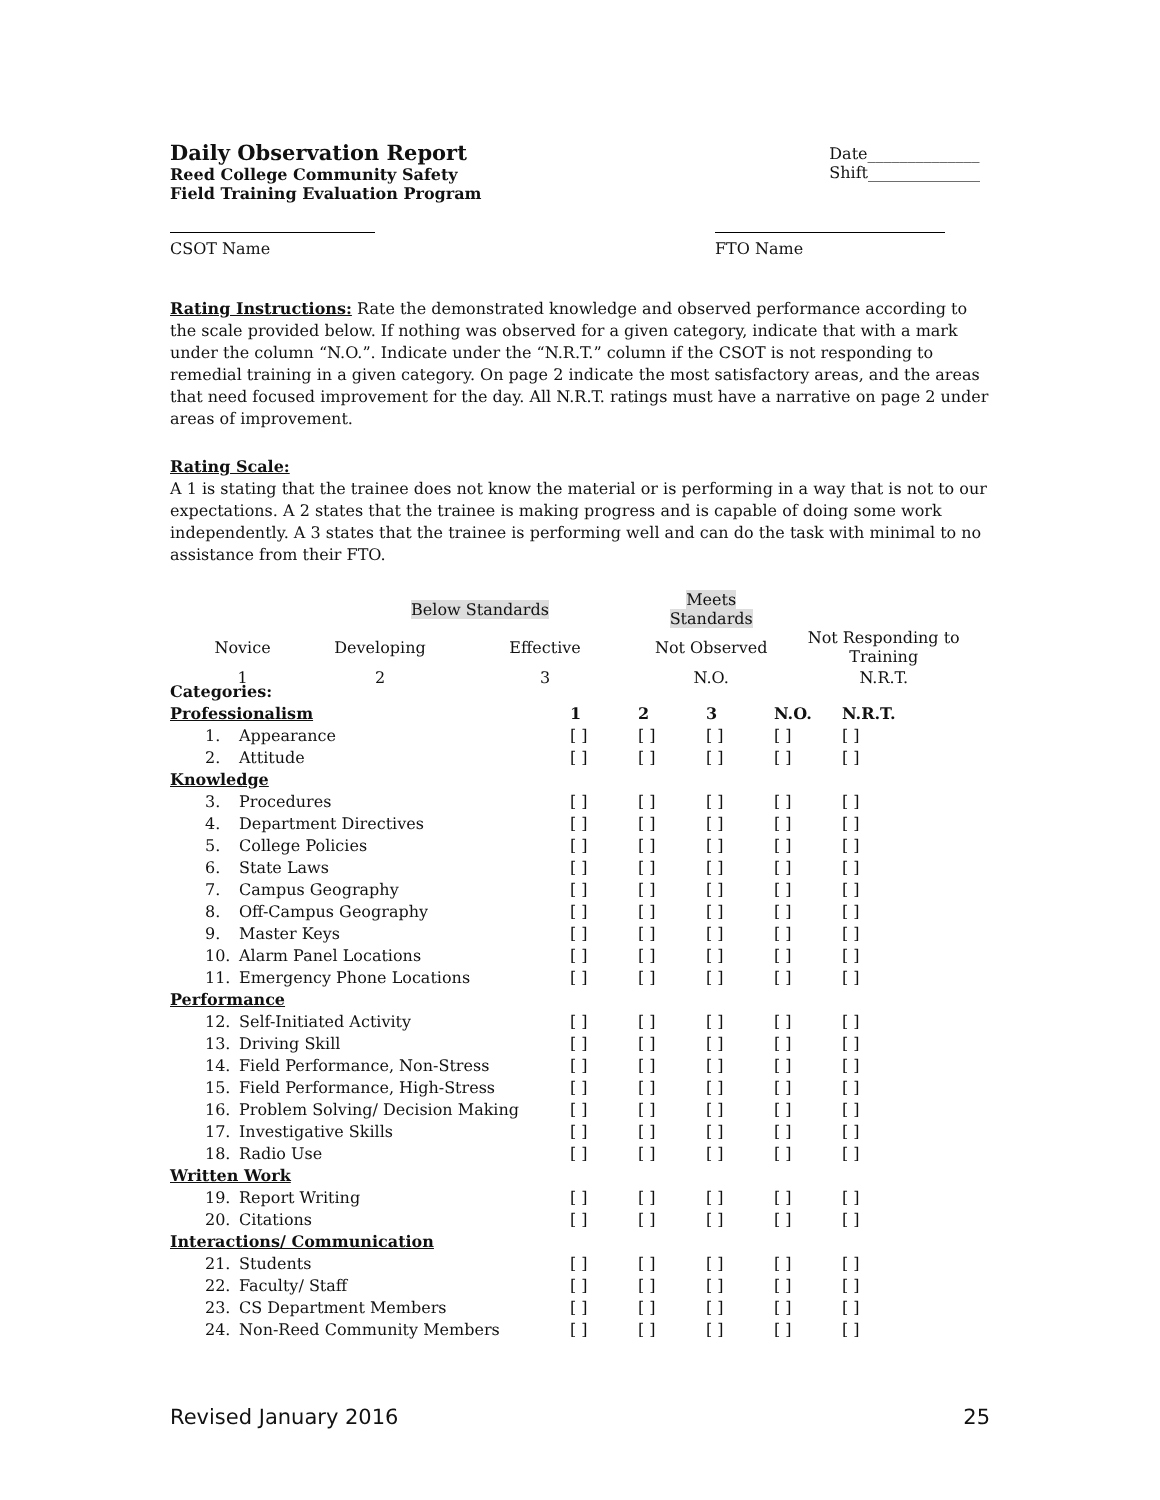Daily Observation Report
Reed College Community Safety
Field Training Evaluation Program
Date______________
Shift______________
CSOT Name FTO Name
Rating Instructions: Rate the demonstrated knowledge and observed performance according to the scale provided below. If nothing was observed for a given category, indicate that with a mark under the column “N.O.”. Indicate under the “N.R.T.” column if the CSOT is not responding to remedial training in a given category. On page 2 indicate the most satisfactory areas, and the areas that need focused improvement for the day. All N.R.T. ratings must have a narrative on page 2 under areas of improvement.
Rating Scale:
A 1 is stating that the trainee does not know the material or is performing in a way that is not to our expectations. A 2 states that the trainee is making progress and is capable of doing some work independently. A 3 states that the trainee is performing well and can do the task with minimal to no assistance from their FTO.
| | Below Standards | | Meets Standards | | |
| Novice | Developing | Effective | Not Observed | Not Responding to Training | |
| 1 | 2 | 3 | N.O. | N.R.T. | |
| Categories: | | | | | | |
| --- | --- | --- | --- | --- | --- | --- |
| Professionalism | | 1 | 2 | 3 | N.O. | N.R.T. |
| 1. | Appearance | [ ] | [ ] | [ ] | [ ] | [ ] |
| 2. | Attitude | [ ] | [ ] | [ ] | [ ] | [ ] |
| Knowledge | | | | | | |
| 3. | Procedures | [ ] | [ ] | [ ] | [ ] | [ ] |
| 4. | Department Directives | [ ] | [ ] | [ ] | [ ] | [ ] |
| 5. | College Policies | [ ] | [ ] | [ ] | [ ] | [ ] |
| 6. | State Laws | [ ] | [ ] | [ ] | [ ] | [ ] |
| 7. | Campus Geography | [ ] | [ ] | [ ] | [ ] | [ ] |
| 8. | Off-Campus Geography | [ ] | [ ] | [ ] | [ ] | [ ] |
| 9. | Master Keys | [ ] | [ ] | [ ] | [ ] | [ ] |
| 10. | Alarm Panel Locations | [ ] | [ ] | [ ] | [ ] | [ ] |
| 11. | Emergency Phone Locations | [ ] | [ ] | [ ] | [ ] | [ ] |
| Performance | | | | | | |
| 12. | Self-Initiated Activity | [ ] | [ ] | [ ] | [ ] | [ ] |
| 13. | Driving Skill | [ ] | [ ] | [ ] | [ ] | [ ] |
| 14. | Field Performance, Non-Stress | [ ] | [ ] | [ ] | [ ] | [ ] |
| 15. | Field Performance, High-Stress | [ ] | [ ] | [ ] | [ ] | [ ] |
| 16. | Problem Solving/ Decision Making | [ ] | [ ] | [ ] | [ ] | [ ] |
| 17. | Investigative Skills | [ ] | [ ] | [ ] | [ ] | [ ] |
| 18. | Radio Use | [ ] | [ ] | [ ] | [ ] | [ ] |
| Written Work | | | | | | |
| 19. | Report Writing | [ ] | [ ] | [ ] | [ ] | [ ] |
| 20. | Citations | [ ] | [ ] | [ ] | [ ] | [ ] |
| Interactions/ Communication | | | | | | |
| 21. | Students | [ ] | [ ] | [ ] | [ ] | [ ] |
| 22. | Faculty/ Staff | [ ] | [ ] | [ ] | [ ] | [ ] |
| 23. | CS Department Members | [ ] | [ ] | [ ] | [ ] | [ ] |
| 24. | Non-Reed Community Members | [ ] | [ ] | [ ] | [ ] | [ ] |
Revised January 2016 25